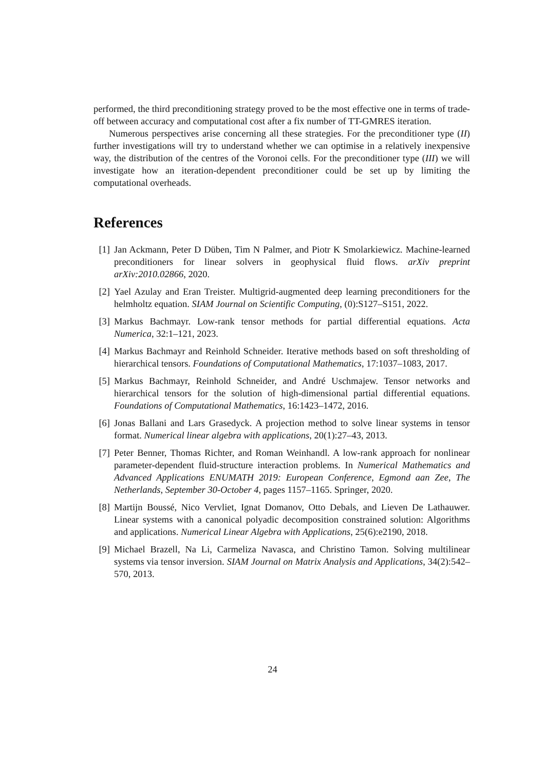performed, the third preconditioning strategy proved to be the most effective one in terms of trade-off between accuracy and computational cost after a fix number of TT-GMRES iteration.
Numerous perspectives arise concerning all these strategies. For the preconditioner type (II) further investigations will try to understand whether we can optimise in a relatively inexpensive way, the distribution of the centres of the Voronoi cells. For the preconditioner type (III) we will investigate how an iteration-dependent preconditioner could be set up by limiting the computational overheads.
References
[1] Jan Ackmann, Peter D Düben, Tim N Palmer, and Piotr K Smolarkiewicz. Machine-learned preconditioners for linear solvers in geophysical fluid flows. arXiv preprint arXiv:2010.02866, 2020.
[2] Yael Azulay and Eran Treister. Multigrid-augmented deep learning preconditioners for the helmholtz equation. SIAM Journal on Scientific Computing, (0):S127–S151, 2022.
[3] Markus Bachmayr. Low-rank tensor methods for partial differential equations. Acta Numerica, 32:1–121, 2023.
[4] Markus Bachmayr and Reinhold Schneider. Iterative methods based on soft thresholding of hierarchical tensors. Foundations of Computational Mathematics, 17:1037–1083, 2017.
[5] Markus Bachmayr, Reinhold Schneider, and André Uschmajew. Tensor networks and hierarchical tensors for the solution of high-dimensional partial differential equations. Foundations of Computational Mathematics, 16:1423–1472, 2016.
[6] Jonas Ballani and Lars Grasedyck. A projection method to solve linear systems in tensor format. Numerical linear algebra with applications, 20(1):27–43, 2013.
[7] Peter Benner, Thomas Richter, and Roman Weinhandl. A low-rank approach for nonlinear parameter-dependent fluid-structure interaction problems. In Numerical Mathematics and Advanced Applications ENUMATH 2019: European Conference, Egmond aan Zee, The Netherlands, September 30-October 4, pages 1157–1165. Springer, 2020.
[8] Martijn Boussé, Nico Vervliet, Ignat Domanov, Otto Debals, and Lieven De Lathauwer. Linear systems with a canonical polyadic decomposition constrained solution: Algorithms and applications. Numerical Linear Algebra with Applications, 25(6):e2190, 2018.
[9] Michael Brazell, Na Li, Carmeliza Navasca, and Christino Tamon. Solving multilinear systems via tensor inversion. SIAM Journal on Matrix Analysis and Applications, 34(2):542–570, 2013.
24